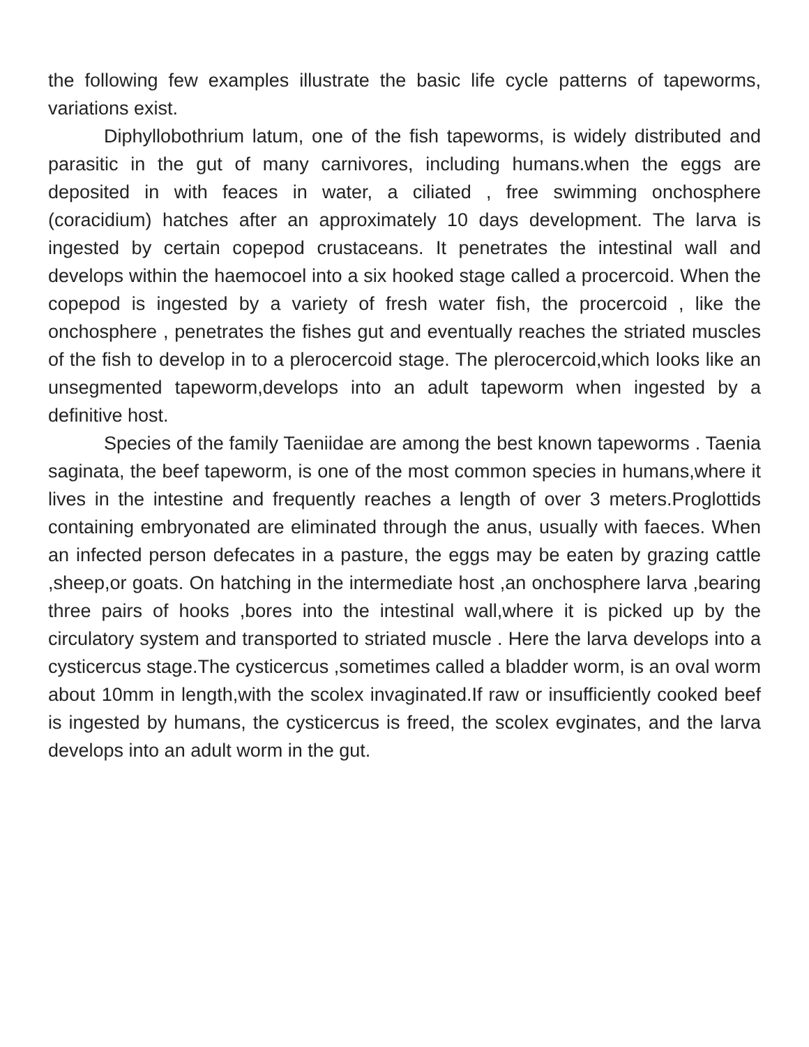the following few examples illustrate the basic life cycle patterns of tapeworms, variations exist.
Diphyllobothrium latum, one of the fish tapeworms, is widely distributed and parasitic in the gut of many carnivores, including humans.when the eggs are deposited in with feaces in water, a ciliated , free swimming onchosphere (coracidium) hatches after an approximately 10 days development. The larva is ingested by certain copepod crustaceans. It penetrates the intestinal wall and develops within the haemocoel into a six hooked stage called a procercoid. When the copepod is ingested by a variety of fresh water fish, the procercoid , like the onchosphere , penetrates the fishes gut and eventually reaches the striated muscles of the fish to develop in to a plerocercoid stage. The plerocercoid,which looks like an unsegmented tapeworm,develops into an adult tapeworm when ingested by a definitive host.
Species of the family Taeniidae are among the best known tapeworms . Taenia saginata, the beef tapeworm, is one of the most common species in humans,where it lives in the intestine and frequently reaches a length of over 3 meters.Proglottids containing embryonated are eliminated through the anus, usually with faeces. When an infected person defecates in a pasture, the eggs may be eaten by grazing cattle ,sheep,or goats. On hatching in the intermediate host ,an onchosphere larva ,bearing three pairs of hooks ,bores into the intestinal wall,where it is picked up by the circulatory system and transported to striated muscle . Here the larva develops into a cysticercus stage.The cysticercus ,sometimes called a bladder worm, is an oval worm about 10mm in length,with the scolex invaginated.If raw or insufficiently cooked beef is ingested by humans, the cysticercus is freed, the scolex evginates, and the larva develops into an adult worm in the gut.